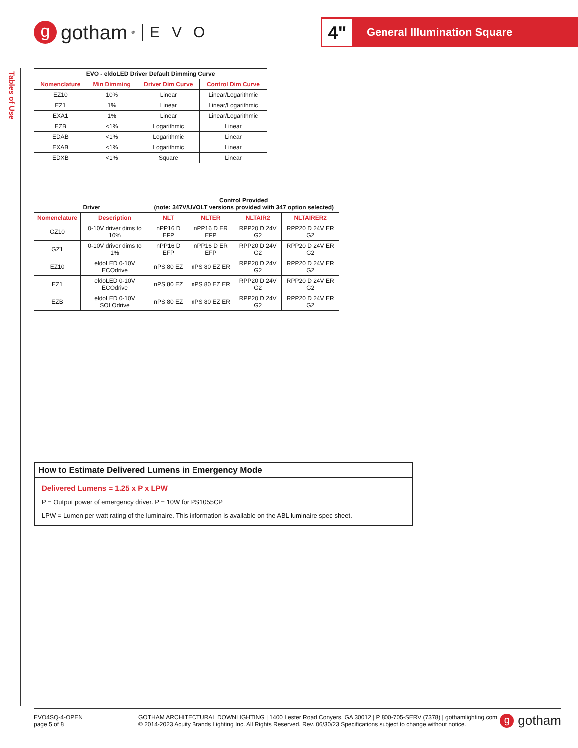g gotham<sup>®</sup> EVO
4"
General Illumination Square Downlight
Tables of Use
| EVO - eldoLED Driver Default Dimming Curve | | | |
| --- | --- | --- | --- |
| Nomenclature | Min Dimming | Driver Dim Curve | Control Dim Curve |
| EZ10 | 10% | Linear | Linear/Logarithmic |
| EZ1 | 1% | Linear | Linear/Logarithmic |
| EXA1 | 1% | Linear | Linear/Logarithmic |
| EZB | <1% | Logarithmic | Linear |
| EDAB | <1% | Logarithmic | Linear |
| EXAB | <1% | Logarithmic | Linear |
| EDXB | <1% | Square | Linear |
| Driver | | Control Provided (note: 347V/UVOLT versions provided with 347 option selected) | | | |
| --- | --- | --- | --- | --- | --- |
| Nomenclature | Description | NLT | NLTER | NLTAIR2 | NLTAIRER2 |
| GZ10 | 0-10V driver dims to 10% | nPP16 D EFP | nPP16 D ER EFP | RPP20 D 24V G2 | RPP20 D 24V ER G2 |
| GZ1 | 0-10V driver dims to 1% | nPP16 D EFP | nPP16 D ER EFP | RPP20 D 24V G2 | RPP20 D 24V ER G2 |
| EZ10 | eldoLED 0-10V ECOdrive | nPS 80 EZ | nPS 80 EZ ER | RPP20 D 24V G2 | RPP20 D 24V ER G2 |
| EZ1 | eldoLED 0-10V ECOdrive | nPS 80 EZ | nPS 80 EZ ER | RPP20 D 24V G2 | RPP20 D 24V ER G2 |
| EZB | eldoLED 0-10V SOLOdrive | nPS 80 EZ | nPS 80 EZ ER | RPP20 D 24V G2 | RPP20 D 24V ER G2 |
How to Estimate Delivered Lumens in Emergency Mode
Delivered Lumens = 1.25 x P x LPW
P = Output power of emergency driver. P = 10W for PS1055CP
LPW = Lumen per watt rating of the luminaire. This information is available on the ABL luminaire spec sheet.
EVO4SQ-4-OPEN
page 5 of 8
GOTHAM ARCHITECTURAL DOWNLIGHTING | 1400 Lester Road Conyers, GA 30012 | P 800-705-SERV (7378) | gothamlighting.com
© 2014-2023 Acuity Brands Lighting Inc. All Rights Reserved. Rev. 06/30/23 Specifications subject to change without notice.
g gotham